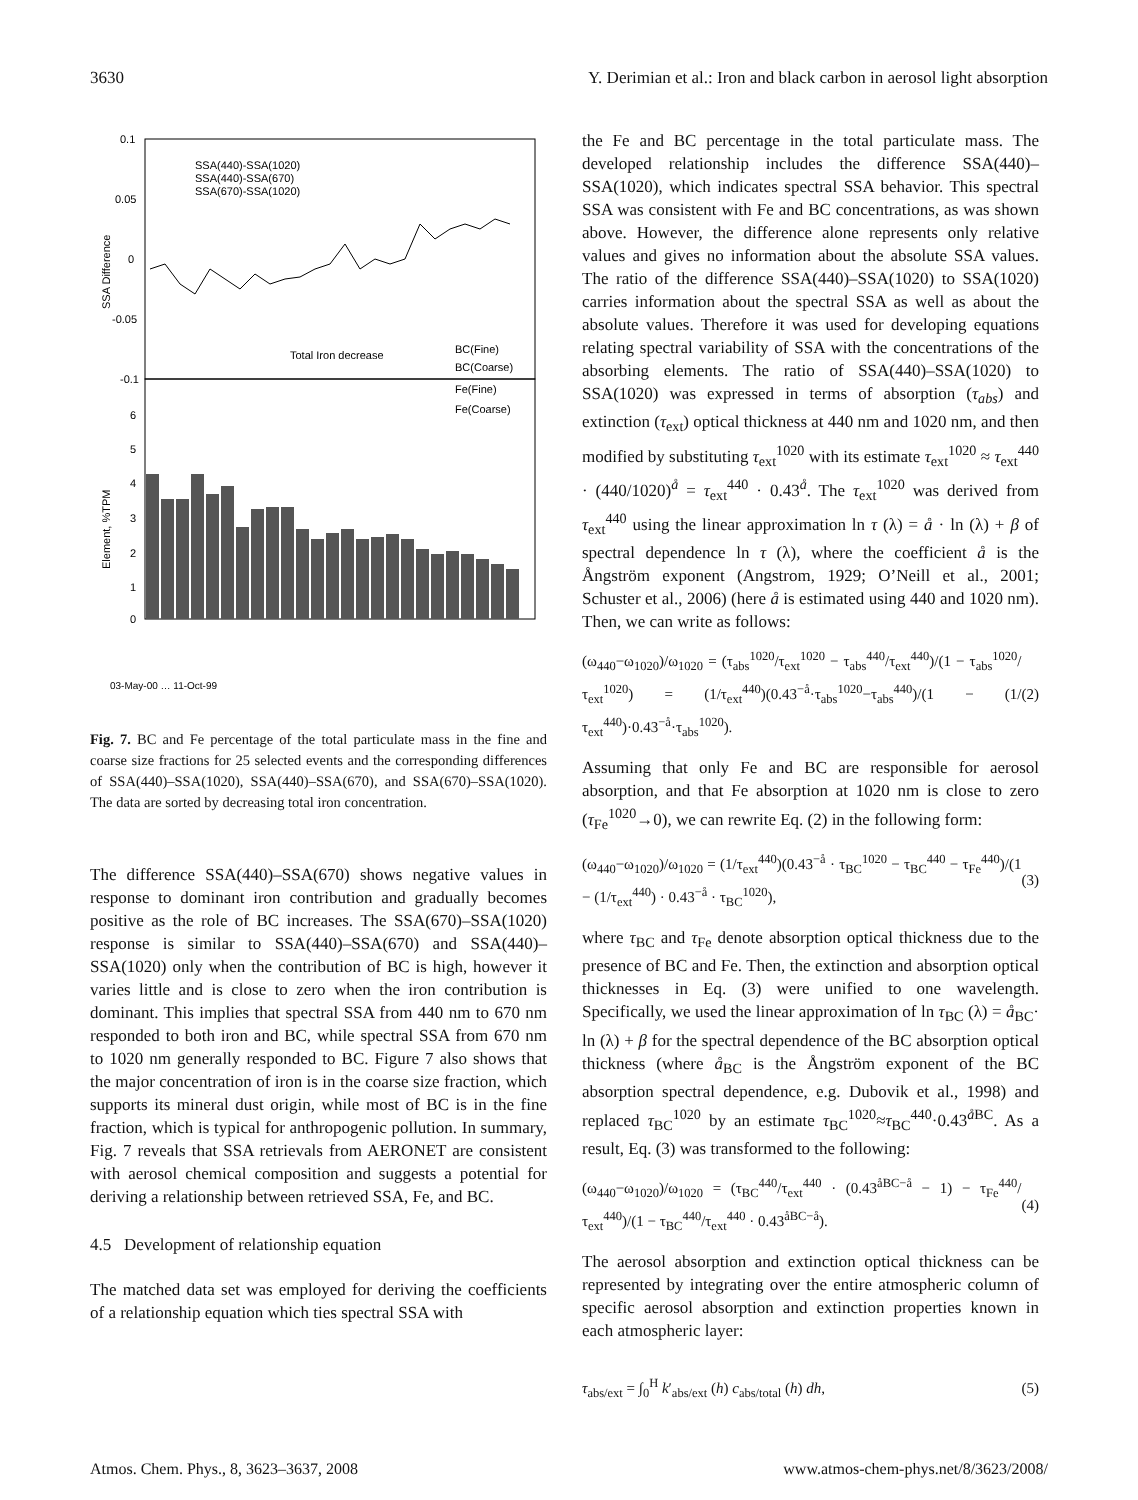3630 Y. Derimian et al.: Iron and black carbon in aerosol light absorption
0.1
0.05
0
-0.05
-0.1
6
5
4
3
2
1
0
SSA Difference
Element, %TPM
SSA(440)-SSA(1020)
SSA(440)-SSA(670)
SSA(670)-SSA(1020)
Total Iron decrease
BC(Fine)
BC(Coarse)
Fe(Fine)
Fe(Coarse)
03-May-00 … 11-Oct-99
Fig. 7. BC and Fe percentage of the total particulate mass in the fine and coarse size fractions for 25 selected events and the corresponding differences of SSA(440)–SSA(1020), SSA(440)–SSA(670), and SSA(670)–SSA(1020). The data are sorted by decreasing total iron concentration.
The difference SSA(440)–SSA(670) shows negative values in response to dominant iron contribution and gradually becomes positive as the role of BC increases. The SSA(670)–SSA(1020) response is similar to SSA(440)–SSA(670) and SSA(440)–SSA(1020) only when the contribution of BC is high, however it varies little and is close to zero when the iron contribution is dominant. This implies that spectral SSA from 440 nm to 670 nm responded to both iron and BC, while spectral SSA from 670 nm to 1020 nm generally responded to BC. Figure 7 also shows that the major concentration of iron is in the coarse size fraction, which supports its mineral dust origin, while most of BC is in the fine fraction, which is typical for anthropogenic pollution. In summary, Fig. 7 reveals that SSA retrievals from AERONET are consistent with aerosol chemical composition and suggests a potential for deriving a relationship between retrieved SSA, Fe, and BC.
4.5 Development of relationship equation
The matched data set was employed for deriving the coefficients of a relationship equation which ties spectral SSA with
the Fe and BC percentage in the total particulate mass. The developed relationship includes the difference SSA(440)–SSA(1020), which indicates spectral SSA behavior. This spectral SSA was consistent with Fe and BC concentrations, as was shown above. However, the difference alone represents only relative values and gives no information about the absolute SSA values. The ratio of the difference SSA(440)–SSA(1020) to SSA(1020) carries information about the spectral SSA as well as about the absolute values. Therefore it was used for developing equations relating spectral variability of SSA with the concentrations of the absorbing elements. The ratio of SSA(440)–SSA(1020) to SSA(1020) was expressed in terms of absorption (τ<sub>abs</sub>) and extinction (τ<sub>ext</sub>) optical thickness at 440 nm and 1020 nm, and then modified by substituting τ<sub>ext</sub><sup>1020</sup> with its estimate τ<sub>ext</sub><sup>1020</sup> ≈ τ<sub>ext</sub><sup>440</sup> · (440/1020)<sup>å</sup> = τ<sub>ext</sub><sup>440</sup> · 0.43<sup>å</sup>. The τ<sub>ext</sub><sup>1020</sup> was derived from τ<sub>ext</sub><sup>440</sup> using the linear approximation ln τ (λ) = å · ln (λ) + β of spectral dependence ln τ (λ), where the coefficient å is the Ångström exponent (Angstrom, 1929; O’Neill et al., 2001; Schuster et al., 2006) (here å is estimated using 440 and 1020 nm). Then, we can write as follows:
(ω<sub>440</sub>−ω<sub>1020</sub>)/ω<sub>1020</sub> = (τ<sub>abs</sub><sup>1020</sup>/τ<sub>ext</sub><sup>1020</sup> − τ<sub>abs</sub><sup>440</sup>/τ<sub>ext</sub><sup>440</sup>)/(1 − τ<sub>abs</sub><sup>1020</sup>/τ<sub>ext</sub><sup>1020</sup>) = (1/τ<sub>ext</sub><sup>440</sup>)(0.43<sup>−å</sup>·τ<sub>abs</sub><sup>1020</sup>−τ<sub>abs</sub><sup>440</sup>)/(1 − (1/τ<sub>ext</sub><sup>440</sup>)·0.43<sup>−å</sup>·τ<sub>abs</sub><sup>1020</sup>). (2)
Assuming that only Fe and BC are responsible for aerosol absorption, and that Fe absorption at 1020 nm is close to zero (τ<sub>Fe</sub><sup>1020</sup>→0), we can rewrite Eq. (2) in the following form:
(ω<sub>440</sub>−ω<sub>1020</sub>)/ω<sub>1020</sub> = (1/τ<sub>ext</sub><sup>440</sup>)(0.43<sup>−å</sup> · τ<sub>BC</sub><sup>1020</sup> − τ<sub>BC</sub><sup>440</sup> − τ<sub>Fe</sub><sup>440</sup>)/(1 − (1/τ<sub>ext</sub><sup>440</sup>) · 0.43<sup>−å</sup> · τ<sub>BC</sub><sup>1020</sup>), (3)
where τ<sub>BC</sub> and τ<sub>Fe</sub> denote absorption optical thickness due to the presence of BC and Fe. Then, the extinction and absorption optical thicknesses in Eq. (3) were unified to one wavelength. Specifically, we used the linear approximation of ln τ<sub>BC</sub> (λ) = å<sub>BC</sub>· ln (λ) + β for the spectral dependence of the BC absorption optical thickness (where å<sub>BC</sub> is the Ångström exponent of the BC absorption spectral dependence, e.g. Dubovik et al., 1998) and replaced τ<sub>BC</sub><sup>1020</sup> by an estimate τ<sub>BC</sub><sup>1020</sup>≈τ<sub>BC</sub><sup>440</sup>·0.43<sup>å BC</sup>. As a result, Eq. (3) was transformed to the following:
(ω<sub>440</sub>−ω<sub>1020</sub>)/ω<sub>1020</sub> = (τ<sub>BC</sub><sup>440</sup>/τ<sub>ext</sub><sup>440</sup> · (0.43<sup>åBC−å</sup> − 1) − τ<sub>Fe</sub><sup>440</sup>/τ<sub>ext</sub><sup>440</sup>)/(1 − τ<sub>BC</sub><sup>440</sup>/τ<sub>ext</sub><sup>440</sup> · 0.43<sup>åBC−å</sup>). (4)
The aerosol absorption and extinction optical thickness can be represented by integrating over the entire atmospheric column of specific aerosol absorption and extinction properties known in each atmospheric layer:
τ<sub>abs/ext</sub> = ∫<sub>0</sub><sup>H</sup> k′<sub>abs/ext</sub> (h) c<sub>abs/total</sub> (h) dh, (5)
Atmos. Chem. Phys., 8, 3623–3637, 2008 www.atmos-chem-phys.net/8/3623/2008/